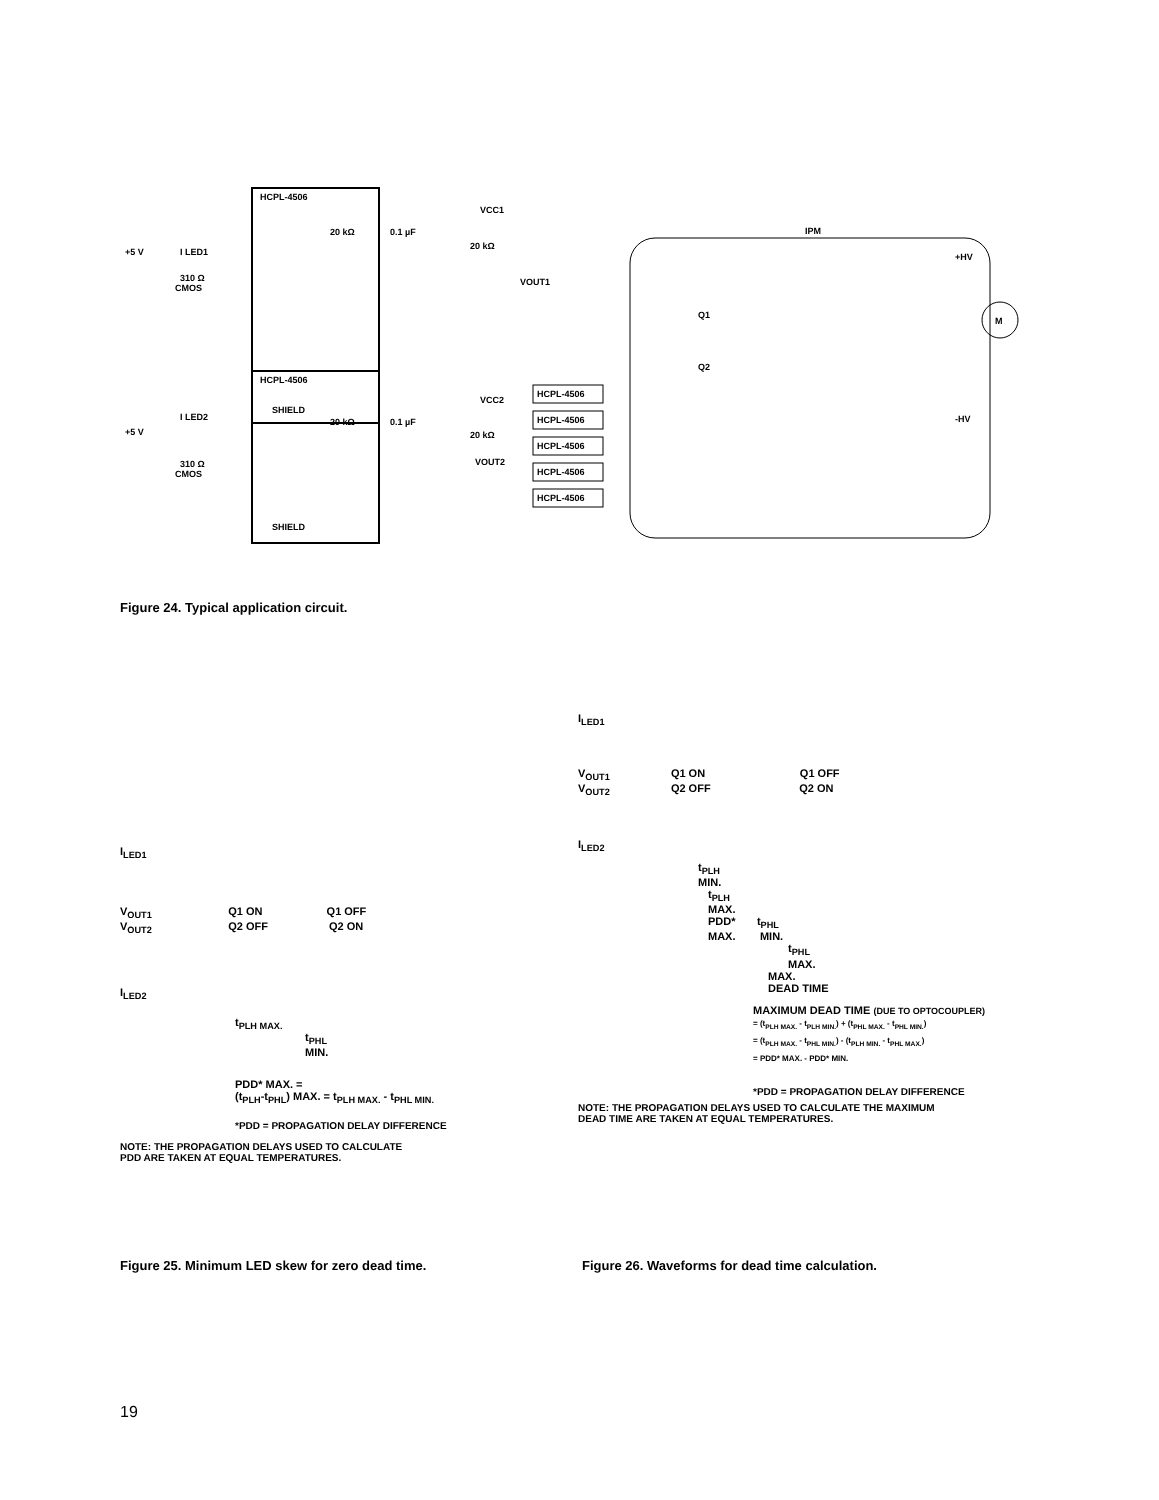HCPL-4506
SHIELD
HCPL-4506
SHIELD
+5 V
I LED1
CMOS
310 Ω
+5 V
I LED2
CMOS
310 Ω
VCC1
VCC2
VOUT1
VOUT2
20 kΩ
0.1 µF
20 kΩ
20 kΩ
0.1 µF
20 kΩ
IPM
+HV
-HV
Q1
Q2
M
HCPL-4506
HCPL-4506
HCPL-4506
HCPL-4506
HCPL-4506
Figure 24. Typical application circuit.
I<sub>LED1</sub>
V<sub>OUT1</sub> Q1 ON Q1 OFF
V<sub>OUT2</sub> Q2 OFF Q2 ON
I<sub>LED2</sub>
t<sub>PLH MAX.</sub>
t<sub>PHL</sub>
MIN.
PDD* MAX. =
(t<sub>PLH</sub>-t<sub>PHL</sub>) MAX. = t<sub>PLH MAX.</sub> - t<sub>PHL MIN.</sub>
*PDD = PROPAGATION DELAY DIFFERENCE
NOTE: THE PROPAGATION DELAYS USED TO CALCULATE
PDD ARE TAKEN AT EQUAL TEMPERATURES.
I<sub>LED1</sub>
V<sub>OUT1</sub> Q1 ON Q1 OFF
V<sub>OUT2</sub> Q2 OFF Q2 ON
I<sub>LED2</sub>
t<sub>PLH</sub>
MIN.
t<sub>PLH</sub>
MAX.
PDD* t<sub>PHL</sub>
MAX. MIN.
t<sub>PHL</sub>
MAX.
MAX.
DEAD TIME
MAXIMUM DEAD TIME (DUE TO OPTOCOUPLER)
= (t<sub>PLH MAX.</sub> - t<sub>PLH MIN.</sub>) + (t<sub>PHL MAX.</sub> - t<sub>PHL MIN.</sub>)
= (t<sub>PLH MAX.</sub> - t<sub>PHL MIN.</sub>) - (t<sub>PLH MIN.</sub> - t<sub>PHL MAX.</sub>)
= PDD* MAX. - PDD* MIN.
*PDD = PROPAGATION DELAY DIFFERENCE
NOTE: THE PROPAGATION DELAYS USED TO CALCULATE THE MAXIMUM
DEAD TIME ARE TAKEN AT EQUAL TEMPERATURES.
Figure 25. Minimum LED skew for zero dead time.
Figure 26. Waveforms for dead time calculation.
19